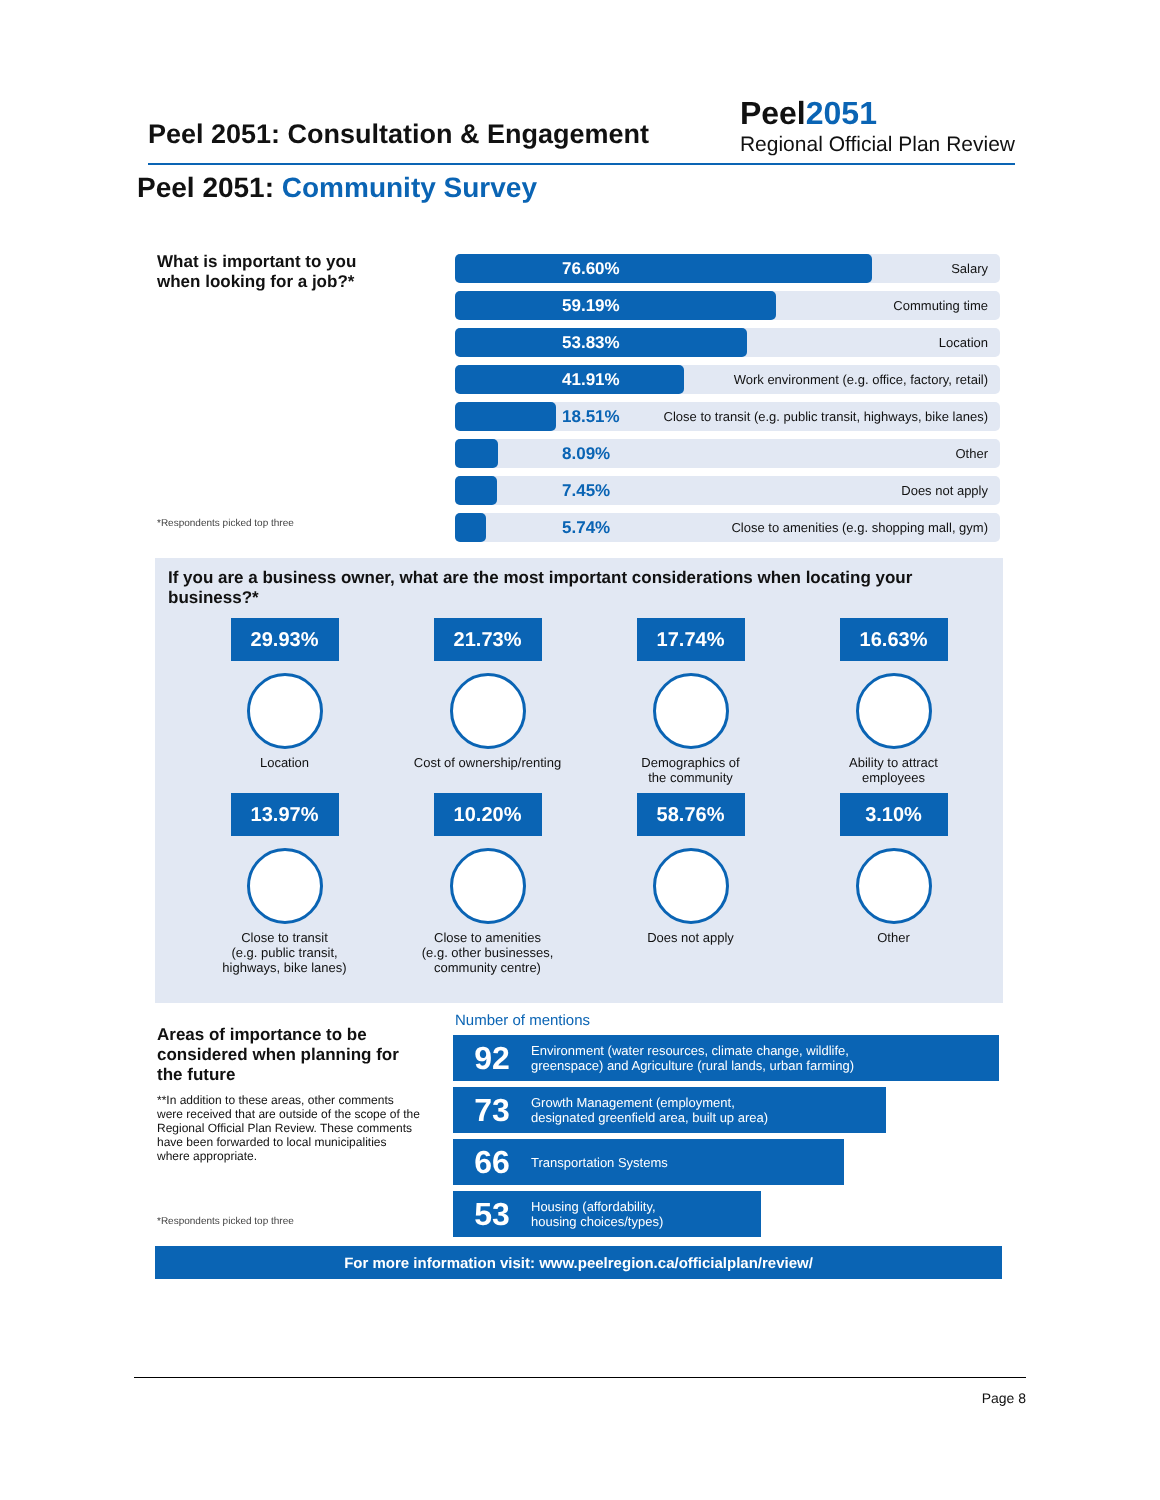Peel 2051: Consultation & Engagement
Peel2051
Regional Official Plan Review
Peel 2051: Community Survey
What is important to you when looking for a job?*
*Respondents picked top three
76.60% Salary
59.19% Commuting time
53.83% Location
41.91% Work environment (e.g. office, factory, retail)
18.51% Close to transit (e.g. public transit, highways, bike lanes)
8.09% Other
7.45% Does not apply
5.74% Close to amenities (e.g. shopping mall, gym)
If you are a business owner, what are the most important considerations when locating your business?*
29.93%
Location
21.73%
Cost of ownership/renting
17.74%
Demographics of
the community
16.63%
Ability to attract
employees
13.97%
Close to transit
(e.g. public transit,
highways, bike lanes)
10.20%
Close to amenities
(e.g. other businesses,
community centre)
58.76%
Does not apply
3.10%
Other
Areas of importance to be considered when planning for the future
**In addition to these areas, other comments were received that are outside of the scope of the Regional Official Plan Review. These comments have been forwarded to local municipalities where appropriate.
*Respondents picked top three
Number of mentions
92 Environment (water resources, climate change, wildlife,
greenspace) and Agriculture (rural lands, urban farming)
73 Growth Management (employment,
designated greenfield area, built up area)
66 Transportation Systems
53 Housing (affordability,
housing choices/types)
For more information visit: www.peelregion.ca/officialplan/review/
Page 8